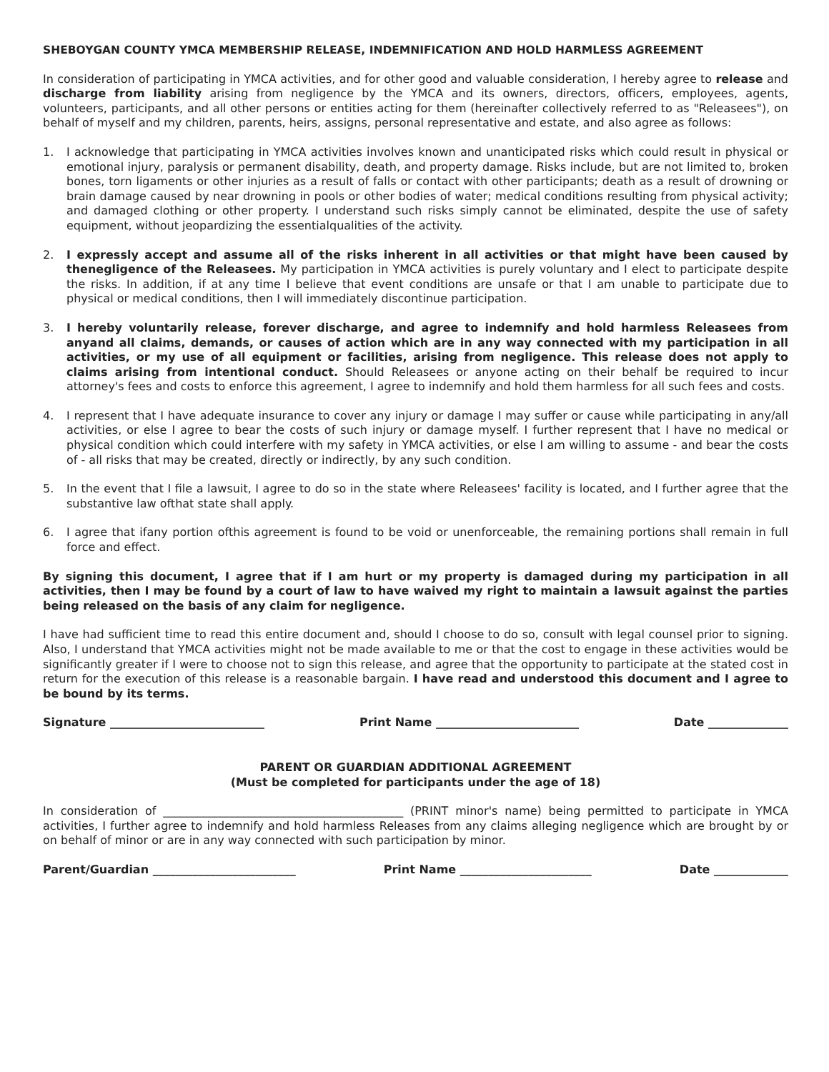SHEBOYGAN COUNTY YMCA MEMBERSHIP RELEASE, INDEMNIFICATION AND HOLD HARMLESS AGREEMENT
In consideration of participating in YMCA activities, and for other good and valuable consideration, I hereby agree to release and discharge from liability arising from negligence by the YMCA and its owners, directors, officers, employees, agents, volunteers, participants, and all other persons or entities acting for them (hereinafter collectively referred to as "Releasees"), on behalf of myself and my children, parents, heirs, assigns, personal representative and estate, and also agree as follows:
1. I acknowledge that participating in YMCA activities involves known and unanticipated risks which could result in physical or emotional injury, paralysis or permanent disability, death, and property damage. Risks include, but are not limited to, broken bones, torn ligaments or other injuries as a result of falls or contact with other participants; death as a result of drowning or brain damage caused by near drowning in pools or other bodies of water; medical conditions resulting from physical activity; and damaged clothing or other property. I understand such risks simply cannot be eliminated, despite the use of safety equipment, without jeopardizing the essentialqualities of the activity.
2. I expressly accept and assume all of the risks inherent in all activities or that might have been caused by thenegligence of the Releasees. My participation in YMCA activities is purely voluntary and I elect to participate despite the risks. In addition, if at any time I believe that event conditions are unsafe or that I am unable to participate due to physical or medical conditions, then I will immediately discontinue participation.
3. I hereby voluntarily release, forever discharge, and agree to indemnify and hold harmless Releasees from anyand all claims, demands, or causes of action which are in any way connected with my participation in all activities, or my use of all equipment or facilities, arising from negligence. This release does not apply to claims arising from intentional conduct. Should Releasees or anyone acting on their behalf be required to incur attorney's fees and costs to enforce this agreement, I agree to indemnify and hold them harmless for all such fees and costs.
4. I represent that I have adequate insurance to cover any injury or damage I may suffer or cause while participating in any/all activities, or else I agree to bear the costs of such injury or damage myself. I further represent that I have no medical or physical condition which could interfere with my safety in YMCA activities, or else I am willing to assume - and bear the costs of - all risks that may be created, directly or indirectly, by any such condition.
5. In the event that I file a lawsuit, I agree to do so in the state where Releasees' facility is located, and I further agree that the substantive law ofthat state shall apply.
6. I agree that ifany portion ofthis agreement is found to be void or unenforceable, the remaining portions shall remain in full force and effect.
By signing this document, I agree that if I am hurt or my property is damaged during my participation in all activities, then I may be found by a court of law to have waived my right to maintain a lawsuit against the parties being released on the basis of any claim for negligence.
I have had sufficient time to read this entire document and, should I choose to do so, consult with legal counsel prior to signing. Also, I understand that YMCA activities might not be made available to me or that the cost to engage in these activities would be significantly greater if I were to choose not to sign this release, and agree that the opportunity to participate at the stated cost in return for the execution of this release is a reasonable bargain. I have read and understood this document and I agree to be bound by its terms.
Signature ___________________________ Print Name _________________________ Date ______________
PARENT OR GUARDIAN ADDITIONAL AGREEMENT
(Must be completed for participants under the age of 18)
In consideration of __________________________________________ (PRINT minor's name) being permitted to participate in YMCA activities, I further agree to indemnify and hold harmless Releases from any claims alleging negligence which are brought by or on behalf of minor or are in any way connected with such participation by minor.
Parent/Guardian _________________________ Print Name _______________________ Date _____________